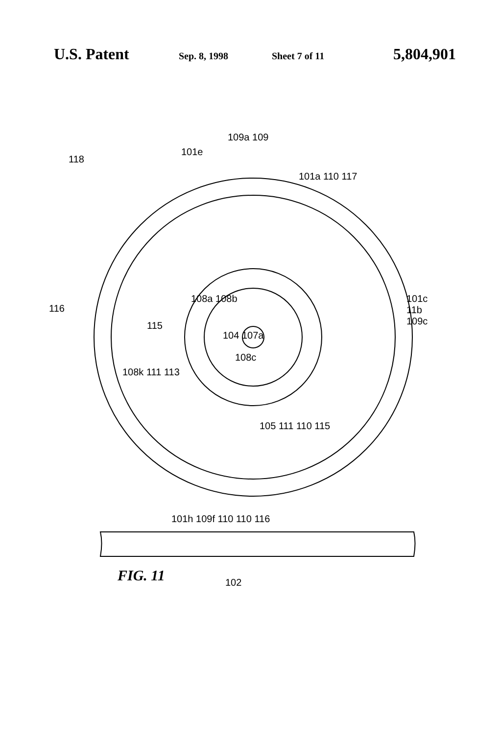U.S. Patent Sep. 8, 1998 Sheet 7 of 11 5,804,901
109a 109
118
101e
101a 110 117
108a 108b
116
115
104 107a
108c
101c 11b 109c
108k 111 113
105 111 110 115
101h 109f 110 110 116
102
FIG. 11